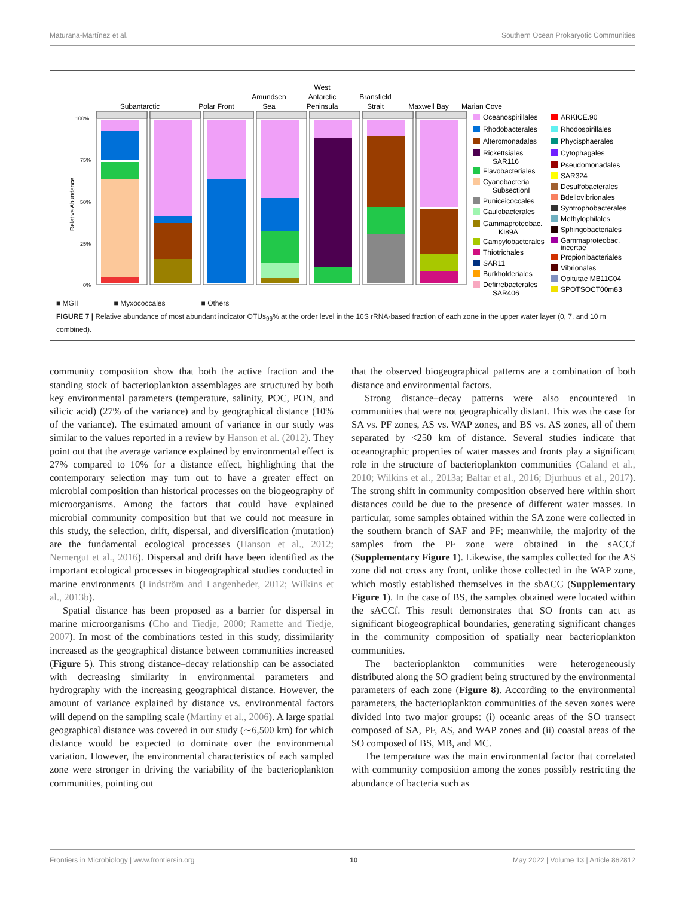Maturana-Martínez et al. Southern Ocean Prokaryotic Communities
Subantarctic
Polar Front
Amundsen
Sea
West
Antarctic
Peninsula
Bransfield
Strait
Maxwell Bay
Marian Cove
Relative Abundance
100%
75%
50%
25%
0%
Oceanospirillales
Rhodobacterales
Alteromonadales
Rickettsiales
SAR116
Flavobacteriales
Cyanobacteria
SubsectionI
Puniceicoccales
Caulobacterales
Gammaproteobac.
KI89A
Campylobacterales
Thiotrichales
SAR11
Burkholderiales
Defirrebacterales
SAR406
ARKICE.90
Rhodospirillales
Phycisphaerales
Cytophagales
Pseudomonadales
SAR324
Desulfobacterales
Bdellovibrionales
Syntrophobacterales
Methylophilales
Sphingobacteriales
Gammaproteobac.
incertae
Propionibacteriales
Vibrionales
Opitutae MB11C04
SPOTSOCT00m83
■ MGII ■ Myxococcales ■ Others
FIGURE 7 | Relative abundance of most abundant indicator OTUs<sub>99</sub>% at the order level in the 16S rRNA-based fraction of each zone in the upper water layer (0, 7, and 10 m combined).
community composition show that both the active fraction and the standing stock of bacterioplankton assemblages are structured by both key environmental parameters (temperature, salinity, POC, PON, and silicic acid) (27% of the variance) and by geographical distance (10% of the variance). The estimated amount of variance in our study was similar to the values reported in a review by Hanson et al. (2012). They point out that the average variance explained by environmental effect is 27% compared to 10% for a distance effect, highlighting that the contemporary selection may turn out to have a greater effect on microbial composition than historical processes on the biogeography of microorganisms. Among the factors that could have explained microbial community composition but that we could not measure in this study, the selection, drift, dispersal, and diversification (mutation) are the fundamental ecological processes (Hanson et al., 2012; Nemergut et al., 2016). Dispersal and drift have been identified as the important ecological processes in biogeographical studies conducted in marine environments (Lindström and Langenheder, 2012; Wilkins et al., 2013b).
Spatial distance has been proposed as a barrier for dispersal in marine microorganisms (Cho and Tiedje, 2000; Ramette and Tiedje, 2007). In most of the combinations tested in this study, dissimilarity increased as the geographical distance between communities increased (Figure 5). This strong distance–decay relationship can be associated with decreasing similarity in environmental parameters and hydrography with the increasing geographical distance. However, the amount of variance explained by distance vs. environmental factors will depend on the sampling scale (Martiny et al., 2006). A large spatial geographical distance was covered in our study (∼6,500 km) for which distance would be expected to dominate over the environmental variation. However, the environmental characteristics of each sampled zone were stronger in driving the variability of the bacterioplankton communities, pointing out
that the observed biogeographical patterns are a combination of both distance and environmental factors.
Strong distance–decay patterns were also encountered in communities that were not geographically distant. This was the case for SA vs. PF zones, AS vs. WAP zones, and BS vs. AS zones, all of them separated by <250 km of distance. Several studies indicate that oceanographic properties of water masses and fronts play a significant role in the structure of bacterioplankton communities (Galand et al., 2010; Wilkins et al., 2013a; Baltar et al., 2016; Djurhuus et al., 2017). The strong shift in community composition observed here within short distances could be due to the presence of different water masses. In particular, some samples obtained within the SA zone were collected in the southern branch of SAF and PF; meanwhile, the majority of the samples from the PF zone were obtained in the sACCf (Supplementary Figure 1). Likewise, the samples collected for the AS zone did not cross any front, unlike those collected in the WAP zone, which mostly established themselves in the sbACC (Supplementary Figure 1). In the case of BS, the samples obtained were located within the sACCf. This result demonstrates that SO fronts can act as significant biogeographical boundaries, generating significant changes in the community composition of spatially near bacterioplankton communities.
The bacterioplankton communities were heterogeneously distributed along the SO gradient being structured by the environmental parameters of each zone (Figure 8). According to the environmental parameters, the bacterioplankton communities of the seven zones were divided into two major groups: (i) oceanic areas of the SO transect composed of SA, PF, AS, and WAP zones and (ii) coastal areas of the SO composed of BS, MB, and MC.
The temperature was the main environmental factor that correlated with community composition among the zones possibly restricting the abundance of bacteria such as
Frontiers in Microbiology | www.frontiersin.org 10 May 2022 | Volume 13 | Article 862812